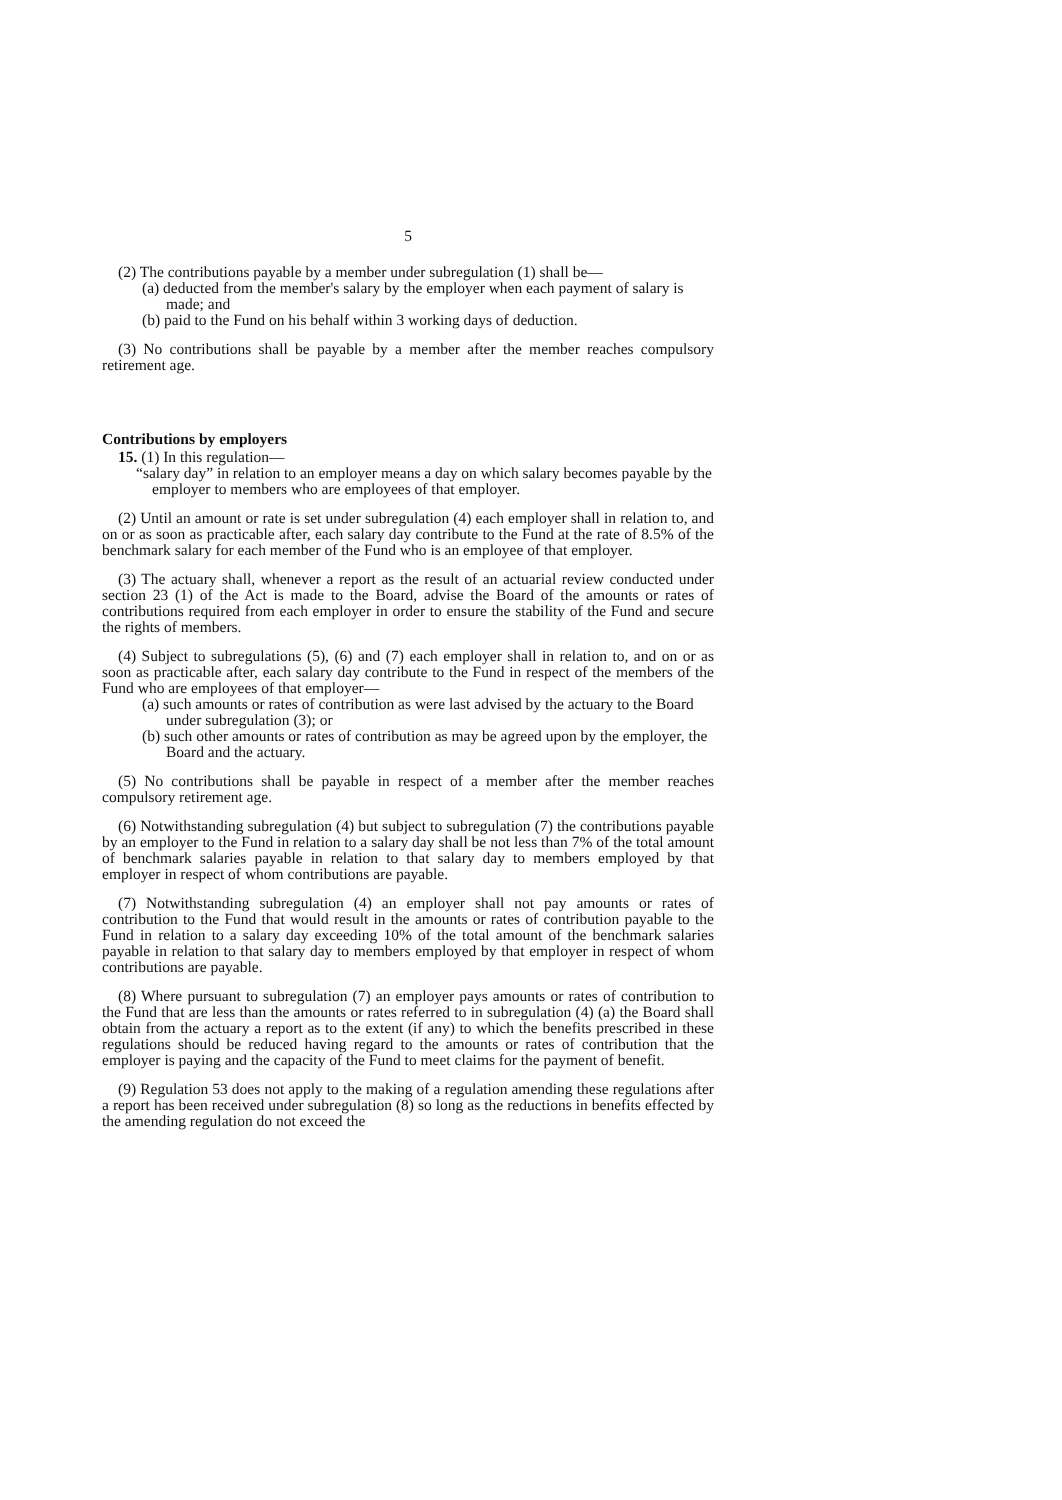5
(2) The contributions payable by a member under subregulation (1) shall be—
(a) deducted from the member's salary by the employer when each payment of salary is made; and
(b) paid to the Fund on his behalf within 3 working days of deduction.
(3) No contributions shall be payable by a member after the member reaches compulsory retirement age.
Contributions by employers
15. (1) In this regulation—
“salary day” in relation to an employer means a day on which salary becomes payable by the employer to members who are employees of that employer.
(2) Until an amount or rate is set under subregulation (4) each employer shall in relation to, and on or as soon as practicable after, each salary day contribute to the Fund at the rate of 8.5% of the benchmark salary for each member of the Fund who is an employee of that employer.
(3) The actuary shall, whenever a report as the result of an actuarial review conducted under section 23 (1) of the Act is made to the Board, advise the Board of the amounts or rates of contributions required from each employer in order to ensure the stability of the Fund and secure the rights of members.
(4) Subject to subregulations (5), (6) and (7) each employer shall in relation to, and on or as soon as practicable after, each salary day contribute to the Fund in respect of the members of the Fund who are employees of that employer—
(a) such amounts or rates of contribution as were last advised by the actuary to the Board under subregulation (3); or
(b) such other amounts or rates of contribution as may be agreed upon by the employer, the Board and the actuary.
(5) No contributions shall be payable in respect of a member after the member reaches compulsory retirement age.
(6) Notwithstanding subregulation (4) but subject to subregulation (7) the contributions payable by an employer to the Fund in relation to a salary day shall be not less than 7% of the total amount of benchmark salaries payable in relation to that salary day to members employed by that employer in respect of whom contributions are payable.
(7) Notwithstanding subregulation (4) an employer shall not pay amounts or rates of contribution to the Fund that would result in the amounts or rates of contribution payable to the Fund in relation to a salary day exceeding 10% of the total amount of the benchmark salaries payable in relation to that salary day to members employed by that employer in respect of whom contributions are payable.
(8) Where pursuant to subregulation (7) an employer pays amounts or rates of contribution to the Fund that are less than the amounts or rates referred to in subregulation (4) (a) the Board shall obtain from the actuary a report as to the extent (if any) to which the benefits prescribed in these regulations should be reduced having regard to the amounts or rates of contribution that the employer is paying and the capacity of the Fund to meet claims for the payment of benefit.
(9) Regulation 53 does not apply to the making of a regulation amending these regulations after a report has been received under subregulation (8) so long as the reductions in benefits effected by the amending regulation do not exceed the